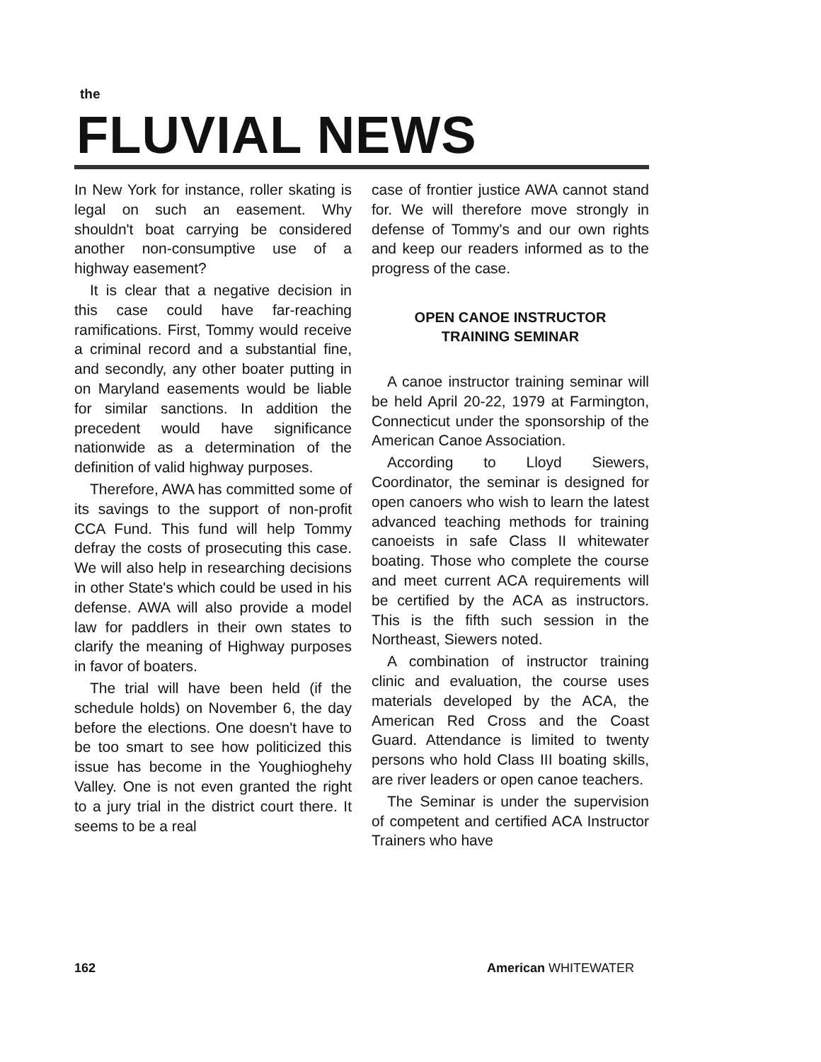the
FLUVIAL NEWS
In New York for instance, roller skating is legal on such an easement. Why shouldn't boat carrying be considered another non-consumptive use of a highway easement?
It is clear that a negative decision in this case could have far-reaching ramifications. First, Tommy would receive a criminal record and a substantial fine, and secondly, any other boater putting in on Maryland easements would be liable for similar sanctions. In addition the precedent would have significance nationwide as a determination of the definition of valid highway purposes.
Therefore, AWA has committed some of its savings to the support of non-profit CCA Fund. This fund will help Tommy defray the costs of prosecuting this case. We will also help in researching decisions in other State's which could be used in his defense. AWA will also provide a model law for paddlers in their own states to clarify the meaning of Highway purposes in favor of boaters.
The trial will have been held (if the schedule holds) on November 6, the day before the elections. One doesn't have to be too smart to see how politicized this issue has become in the Youghioghehy Valley. One is not even granted the right to a jury trial in the district court there. It seems to be a real
case of frontier justice AWA cannot stand for. We will therefore move strongly in defense of Tommy's and our own rights and keep our readers informed as to the progress of the case.
OPEN CANOE INSTRUCTOR
TRAINING SEMINAR
A canoe instructor training seminar will be held April 20-22, 1979 at Farmington, Connecticut under the sponsorship of the American Canoe Association.
According to Lloyd Siewers, Coordinator, the seminar is designed for open canoers who wish to learn the latest advanced teaching methods for training canoeists in safe Class II whitewater boating. Those who complete the course and meet current ACA requirements will be certified by the ACA as instructors. This is the fifth such session in the Northeast, Siewers noted.
A combination of instructor training clinic and evaluation, the course uses materials developed by the ACA, the American Red Cross and the Coast Guard. Attendance is limited to twenty persons who hold Class III boating skills, are river leaders or open canoe teachers.
The Seminar is under the supervision of competent and certified ACA Instructor Trainers who have
162 American WHITEWATER